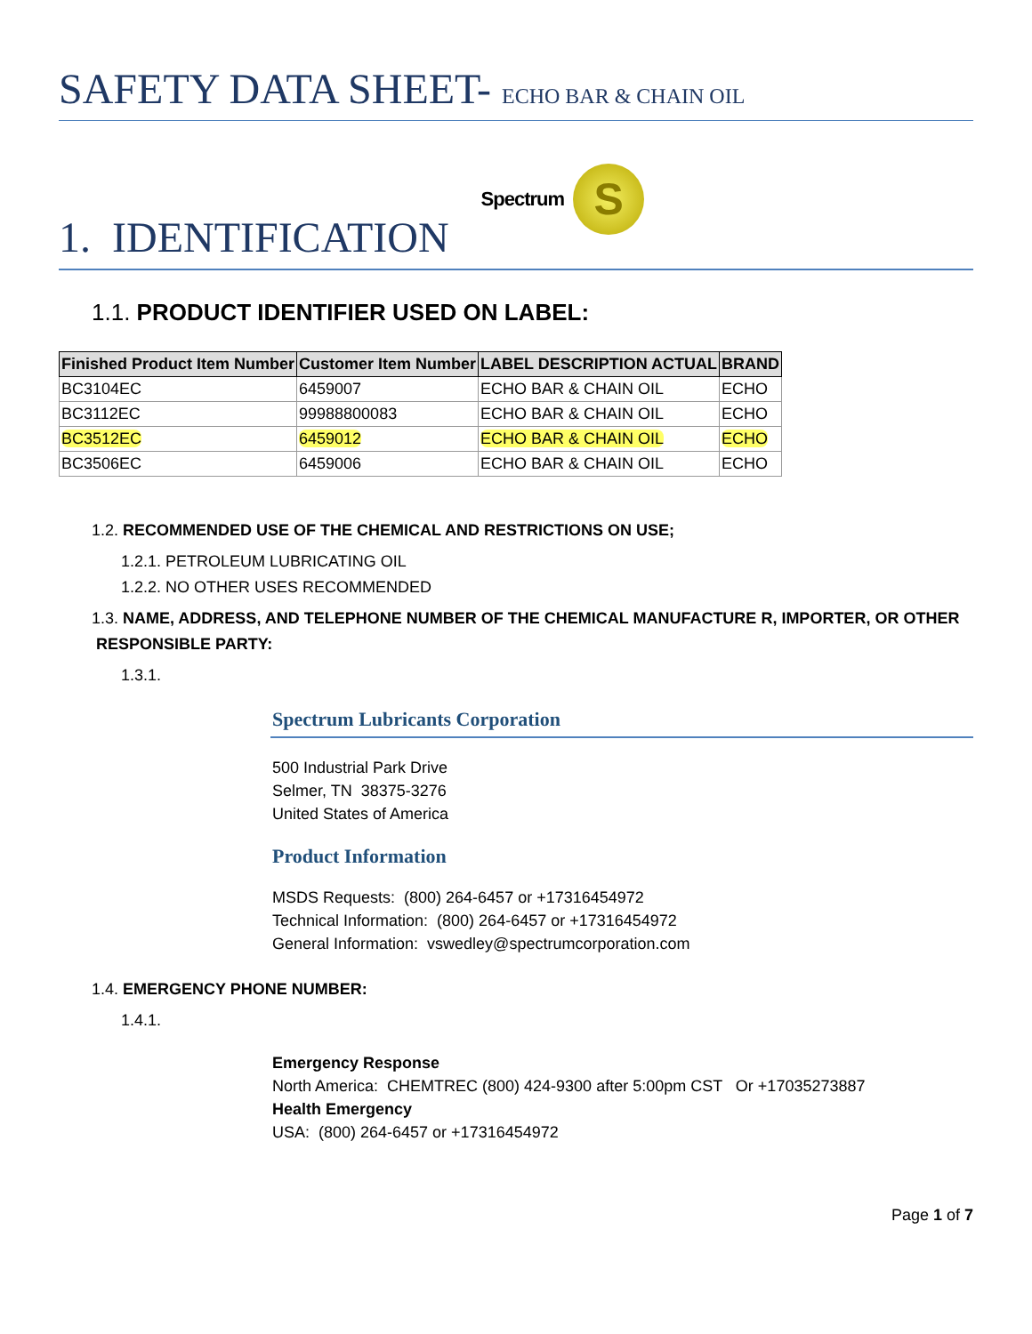SAFETY DATA SHEET- ECHO BAR & CHAIN OIL
1. IDENTIFICATION
Spectrum
S
1.1. PRODUCT IDENTIFIER USED ON LABEL:
| Finished Product Item Number | Customer Item Number | LABEL DESCRIPTION ACTUAL | BRAND |
| --- | --- | --- | --- |
| BC3104EC | 6459007 | ECHO BAR & CHAIN OIL | ECHO |
| BC3112EC | 99988800083 | ECHO BAR & CHAIN OIL | ECHO |
| BC3512EC | 6459012 | ECHO BAR & CHAIN OIL | ECHO |
| BC3506EC | 6459006 | ECHO BAR & CHAIN OIL | ECHO |
1.2. RECOMMENDED USE OF THE CHEMICAL AND RESTRICTIONS ON USE;
1.2.1. PETROLEUM LUBRICATING OIL
1.2.2. NO OTHER USES RECOMMENDED
1.3. NAME, ADDRESS, AND TELEPHONE NUMBER OF THE CHEMICAL MANUFACTURE R, IMPORTER, OR OTHER
RESPONSIBLE PARTY:
1.3.1.
Spectrum Lubricants Corporation
500 Industrial Park Drive
Selmer, TN 38375-3276
United States of America
Product Information
MSDS Requests: (800) 264-6457 or +17316454972
Technical Information: (800) 264-6457 or +17316454972
General Information: vswedley@spectrumcorporation.com
1.4. EMERGENCY PHONE NUMBER:
1.4.1.
Emergency Response
North America: CHEMTREC (800) 424-9300 after 5:00pm CST Or +17035273887
Health Emergency
USA: (800) 264-6457 or +17316454972
Page 1 of 7